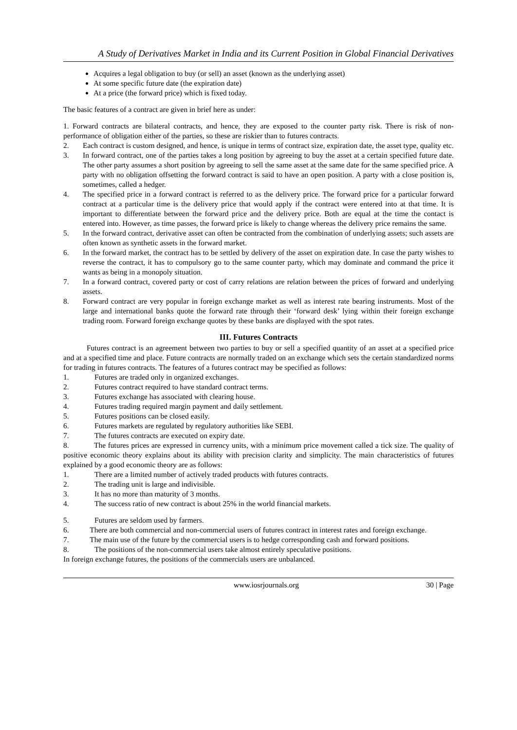A Study of Derivatives Market in India and its Current Position in Global Financial Derivatives
Acquires a legal obligation to buy (or sell) an asset (known as the underlying asset)
At some specific future date (the expiration date)
At a price (the forward price) which is fixed today.
The basic features of a contract are given in brief here as under:
1. Forward contracts are bilateral contracts, and hence, they are exposed to the counter party risk. There is risk of non-performance of obligation either of the parties, so these are riskier than to futures contracts.
2. Each contract is custom designed, and hence, is unique in terms of contract size, expiration date, the asset type, quality etc.
3. In forward contract, one of the parties takes a long position by agreeing to buy the asset at a certain specified future date. The other party assumes a short position by agreeing to sell the same asset at the same date for the same specified price. A party with no obligation offsetting the forward contract is said to have an open position. A party with a close position is, sometimes, called a hedger.
4. The specified price in a forward contract is referred to as the delivery price. The forward price for a particular forward contract at a particular time is the delivery price that would apply if the contract were entered into at that time. It is important to differentiate between the forward price and the delivery price. Both are equal at the time the contact is entered into. However, as time passes, the forward price is likely to change whereas the delivery price remains the same.
5. In the forward contract, derivative asset can often be contracted from the combination of underlying assets; such assets are often known as synthetic assets in the forward market.
6. In the forward market, the contract has to be settled by delivery of the asset on expiration date. In case the party wishes to reverse the contract, it has to compulsory go to the same counter party, which may dominate and command the price it wants as being in a monopoly situation.
7. In a forward contract, covered party or cost of carry relations are relation between the prices of forward and underlying assets.
8. Forward contract are very popular in foreign exchange market as well as interest rate bearing instruments. Most of the large and international banks quote the forward rate through their ‘forward desk’ lying within their foreign exchange trading room. Forward foreign exchange quotes by these banks are displayed with the spot rates.
III. Futures Contracts
Futures contract is an agreement between two parties to buy or sell a specified quantity of an asset at a specified price and at a specified time and place. Future contracts are normally traded on an exchange which sets the certain standardized norms for trading in futures contracts. The features of a futures contract may be specified as follows:
1. Futures are traded only in organized exchanges.
2. Futures contract required to have standard contract terms.
3. Futures exchange has associated with clearing house.
4. Futures trading required margin payment and daily settlement.
5. Futures positions can be closed easily.
6. Futures markets are regulated by regulatory authorities like SEBI.
7. The futures contracts are executed on expiry date.
8. The futures prices are expressed in currency units, with a minimum price movement called a tick size. The quality of positive economic theory explains about its ability with precision clarity and simplicity. The main characteristics of futures explained by a good economic theory are as follows:
1. There are a limited number of actively traded products with futures contracts.
2. The trading unit is large and indivisible.
3. It has no more than maturity of 3 months.
4. The success ratio of new contract is about 25% in the world financial markets.
5. Futures are seldom used by farmers.
6. There are both commercial and non-commercial users of futures contract in interest rates and foreign exchange.
7. The main use of the future by the commercial users is to hedge corresponding cash and forward positions.
8. The positions of the non-commercial users take almost entirely speculative positions.
In foreign exchange futures, the positions of the commercials users are unbalanced.
www.iosrjournals.org 30 | Page